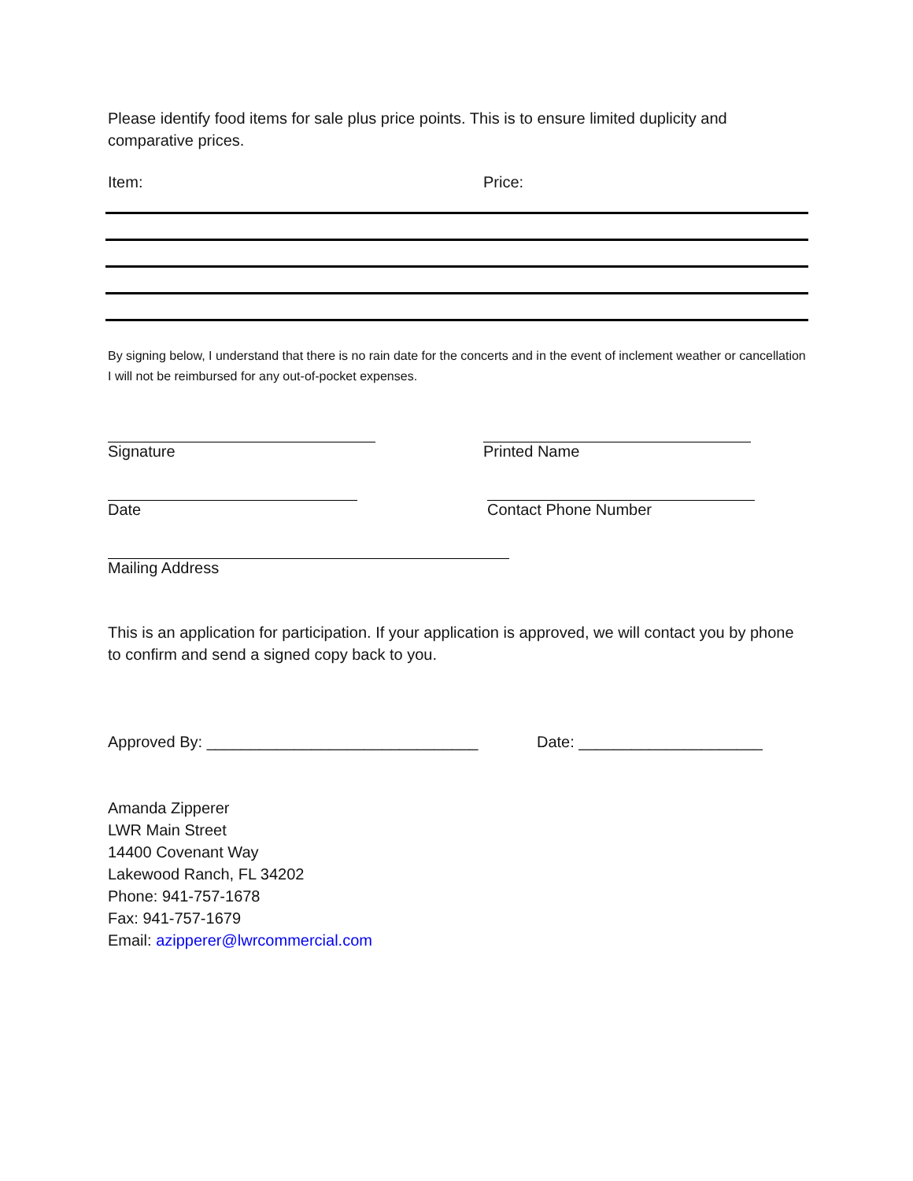Please identify food items for sale plus price points. This is to ensure limited duplicity and comparative prices.
Item: Price:
By signing below, I understand that there is no rain date for the concerts and in the event of inclement weather or cancellation I will not be reimbursed for any out-of-pocket expenses.
Signature Printed Name
Date Contact Phone Number
Mailing Address
This is an application for participation. If your application is approved, we will contact you by phone to confirm and send a signed copy back to you.
Approved By: _______________________________ Date: _____________________
Amanda Zipperer
LWR Main Street
14400 Covenant Way
Lakewood Ranch, FL 34202
Phone: 941-757-1678
Fax: 941-757-1679
Email: azipperer@lwrcommercial.com